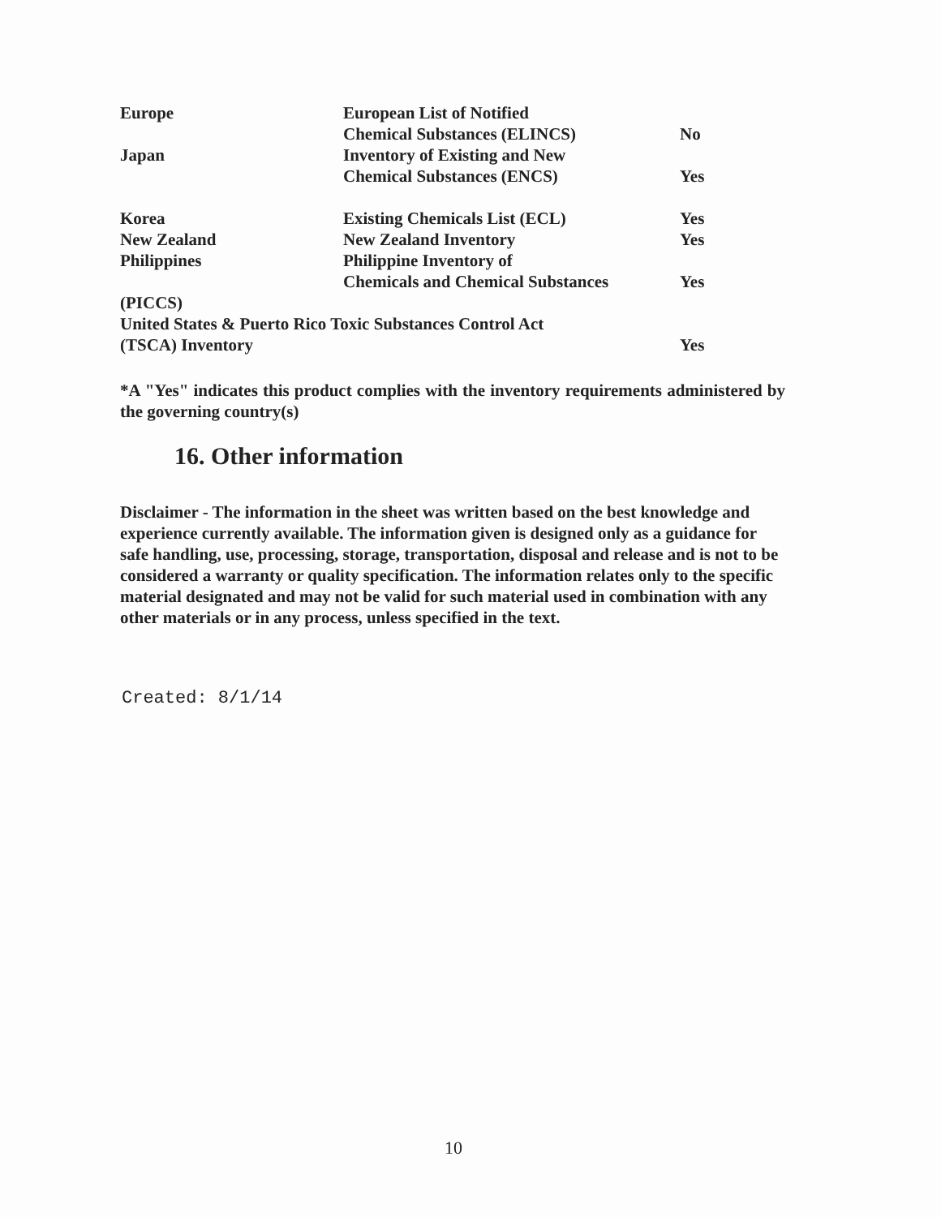| Europe | European List of Notified | |
| | Chemical Substances (ELINCS) | No |
| Japan | Inventory of Existing and New | |
| | Chemical Substances (ENCS) | Yes |
| Korea | Existing Chemicals List (ECL) | Yes |
| New Zealand | New Zealand Inventory | Yes |
| Philippines | Philippine Inventory of | |
| | Chemicals and Chemical Substances | Yes |
| (PICCS) | | |
| United States & Puerto Rico Toxic Substances Control Act | | |
| (TSCA) Inventory | | Yes |
*A "Yes" indicates this product complies with the inventory requirements administered by the governing country(s)
16. Other information
Disclaimer - The information in the sheet was written based on the best knowledge and experience currently available. The information given is designed only as a guidance for safe handling, use, processing, storage, transportation, disposal and release and is not to be considered a warranty or quality specification. The information relates only to the specific material designated and may not be valid for such material used in combination with any other materials or in any process, unless specified in the text.
Created: 8/1/14
10